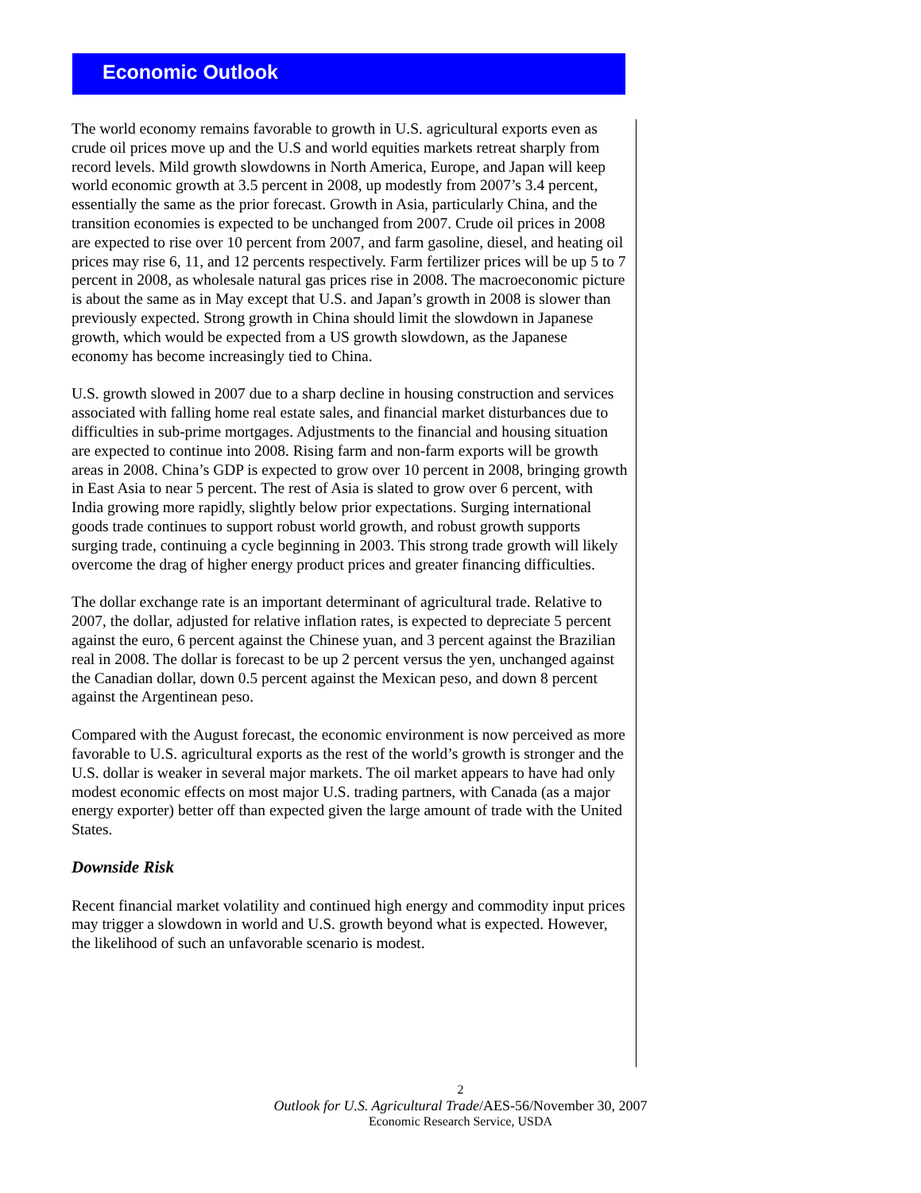Economic Outlook
The world economy remains favorable to growth in U.S. agricultural exports even as crude oil prices move up and the U.S and world equities markets retreat sharply from record levels. Mild growth slowdowns in North America, Europe, and Japan will keep world economic growth at 3.5 percent in 2008, up modestly from 2007’s 3.4 percent, essentially the same as the prior forecast. Growth in Asia, particularly China, and the transition economies is expected to be unchanged from 2007. Crude oil prices in 2008 are expected to rise over 10 percent from 2007, and farm gasoline, diesel, and heating oil prices may rise 6, 11, and 12 percents respectively. Farm fertilizer prices will be up 5 to 7 percent in 2008, as wholesale natural gas prices rise in 2008. The macroeconomic picture is about the same as in May except that U.S. and Japan’s growth in 2008 is slower than previously expected. Strong growth in China should limit the slowdown in Japanese growth, which would be expected from a US growth slowdown, as the Japanese economy has become increasingly tied to China.
U.S. growth slowed in 2007 due to a sharp decline in housing construction and services associated with falling home real estate sales, and financial market disturbances due to difficulties in sub-prime mortgages. Adjustments to the financial and housing situation are expected to continue into 2008. Rising farm and non-farm exports will be growth areas in 2008. China’s GDP is expected to grow over 10 percent in 2008, bringing growth in East Asia to near 5 percent. The rest of Asia is slated to grow over 6 percent, with India growing more rapidly, slightly below prior expectations. Surging international goods trade continues to support robust world growth, and robust growth supports surging trade, continuing a cycle beginning in 2003. This strong trade growth will likely overcome the drag of higher energy product prices and greater financing difficulties.
The dollar exchange rate is an important determinant of agricultural trade. Relative to 2007, the dollar, adjusted for relative inflation rates, is expected to depreciate 5 percent against the euro, 6 percent against the Chinese yuan, and 3 percent against the Brazilian real in 2008. The dollar is forecast to be up 2 percent versus the yen, unchanged against the Canadian dollar, down 0.5 percent against the Mexican peso, and down 8 percent against the Argentinean peso.
Compared with the August forecast, the economic environment is now perceived as more favorable to U.S. agricultural exports as the rest of the world’s growth is stronger and the U.S. dollar is weaker in several major markets. The oil market appears to have had only modest economic effects on most major U.S. trading partners, with Canada (as a major energy exporter) better off than expected given the large amount of trade with the United States.
Downside Risk
Recent financial market volatility and continued high energy and commodity input prices may trigger a slowdown in world and U.S. growth beyond what is expected. However, the likelihood of such an unfavorable scenario is modest.
2
Outlook for U.S. Agricultural Trade/AES-56/November 30, 2007
Economic Research Service, USDA